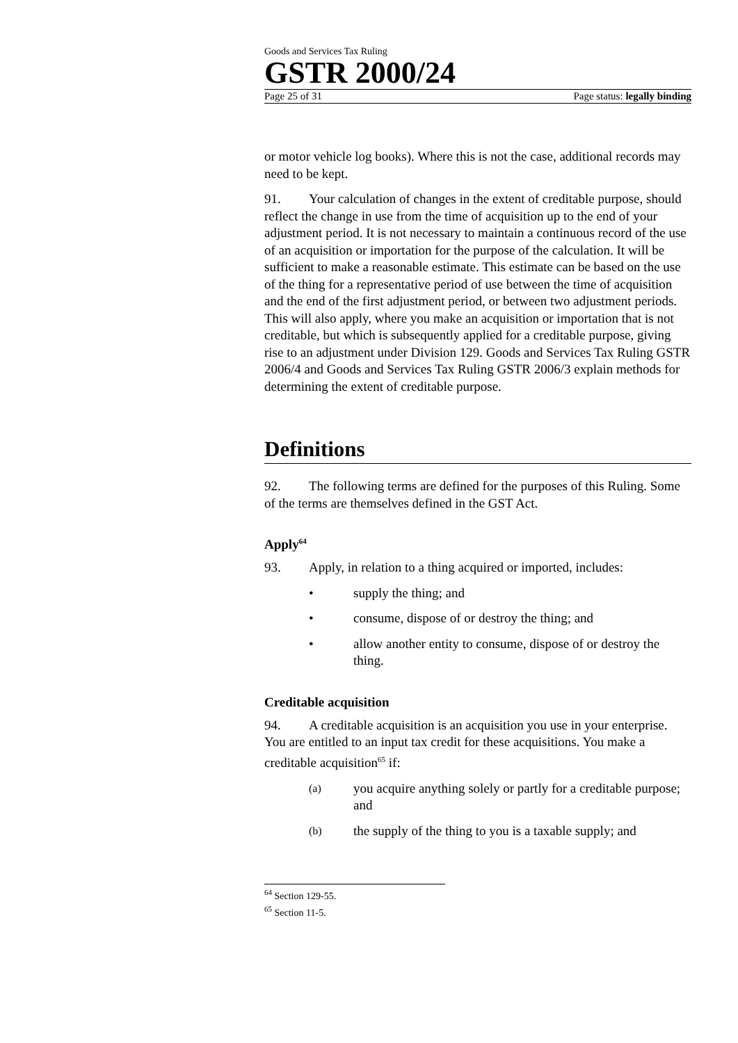Goods and Services Tax Ruling
GSTR 2000/24
Page 25 of 31 Page status: legally binding
or motor vehicle log books). Where this is not the case, additional records may need to be kept.
91. Your calculation of changes in the extent of creditable purpose, should reflect the change in use from the time of acquisition up to the end of your adjustment period. It is not necessary to maintain a continuous record of the use of an acquisition or importation for the purpose of the calculation. It will be sufficient to make a reasonable estimate. This estimate can be based on the use of the thing for a representative period of use between the time of acquisition and the end of the first adjustment period, or between two adjustment periods. This will also apply, where you make an acquisition or importation that is not creditable, but which is subsequently applied for a creditable purpose, giving rise to an adjustment under Division 129. Goods and Services Tax Ruling GSTR 2006/4 and Goods and Services Tax Ruling GSTR 2006/3 explain methods for determining the extent of creditable purpose.
Definitions
92. The following terms are defined for the purposes of this Ruling. Some of the terms are themselves defined in the GST Act.
Apply<sup>64</sup>
93. Apply, in relation to a thing acquired or imported, includes:
• supply the thing; and
• consume, dispose of or destroy the thing; and
• allow another entity to consume, dispose of or destroy the thing.
Creditable acquisition
94. A creditable acquisition is an acquisition you use in your enterprise. You are entitled to an input tax credit for these acquisitions. You make a creditable acquisition<sup>65</sup> if:
(a) you acquire anything solely or partly for a creditable purpose; and
(b) the supply of the thing to you is a taxable supply; and
<sup>64</sup> Section 129-55.
<sup>65</sup> Section 11-5.